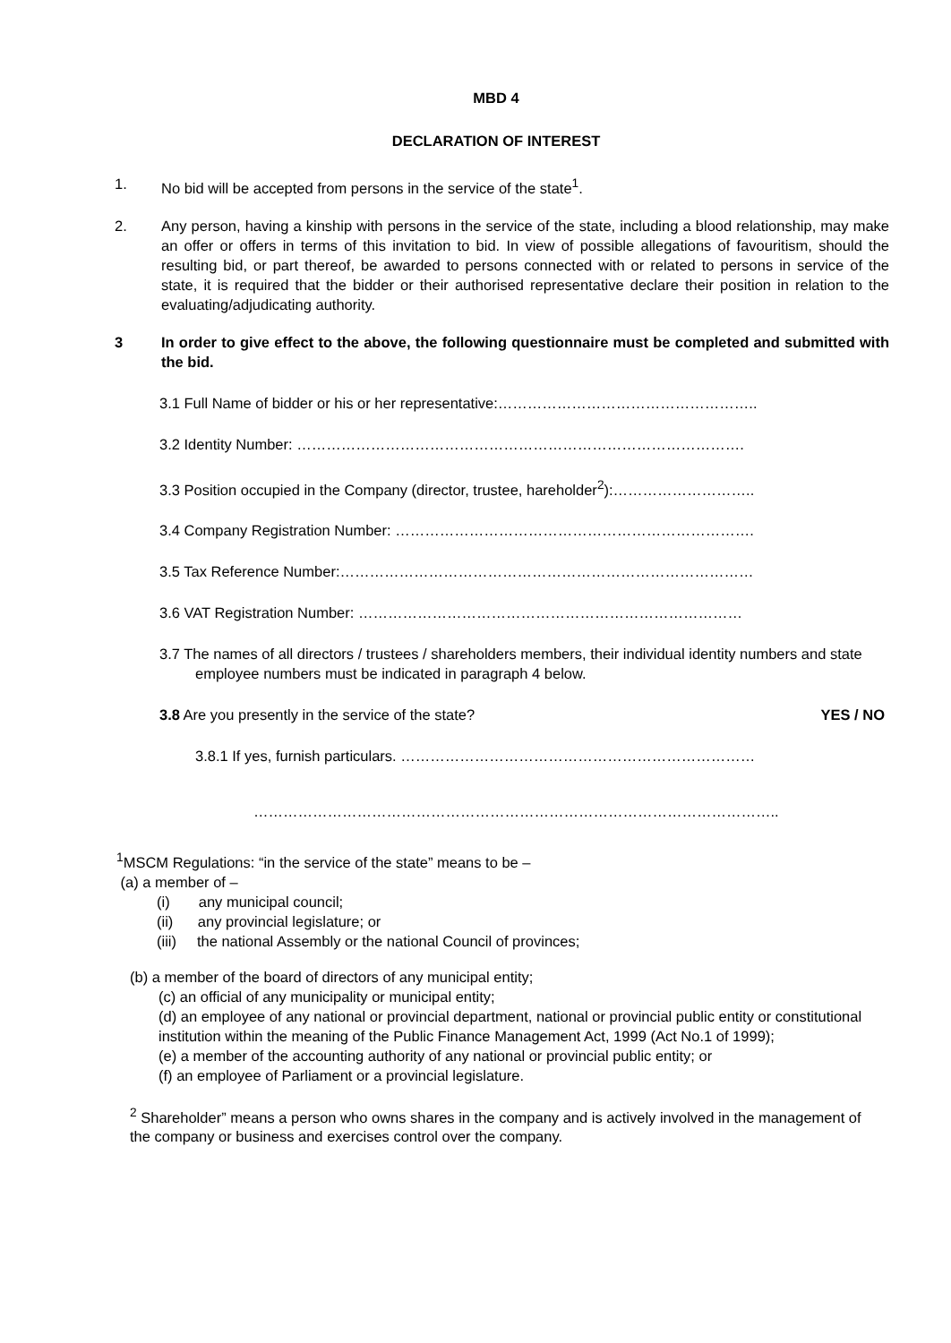MBD 4
DECLARATION OF INTEREST
1. No bid will be accepted from persons in the service of the state<sup>1</sup>.
2. Any person, having a kinship with persons in the service of the state, including a blood relationship, may make an offer or offers in terms of this invitation to bid. In view of possible allegations of favouritism, should the resulting bid, or part thereof, be awarded to persons connected with or related to persons in service of the state, it is required that the bidder or their authorised representative declare their position in relation to the evaluating/adjudicating authority.
3 In order to give effect to the above, the following questionnaire must be completed and submitted with the bid.
3.1 Full Name of bidder or his or her representative:……………………………………………..
3.2 Identity Number: ……………………………………………………………………………….
3.3 Position occupied in the Company (director, trustee, hareholder<sup>2</sup>):………………………..
3.4 Company Registration Number: ……………………………………………………………….
3.5 Tax Reference Number:…………………………………………………………………………
3.6 VAT Registration Number: ……………………………………………………………………
3.7 The names of all directors / trustees / shareholders members, their individual identity numbers and state employee numbers must be indicated in paragraph 4 below.
3.8 Are you presently in the service of the state? YES / NO
3.8.1 If yes, furnish particulars. ………………………………………………………………
……………………………………………………………………………………………..
<sup>1</sup> MSCM Regulations: “in the service of the state” means to be –
(a) a member of –
(i) any municipal council;
(ii) any provincial legislature; or
(iii) the national Assembly or the national Council of provinces;
(b) a member of the board of directors of any municipal entity;
(c) an official of any municipality or municipal entity;
(d) an employee of any national or provincial department, national or provincial public entity or constitutional institution within the meaning of the Public Finance Management Act, 1999 (Act No.1 of 1999);
(e) a member of the accounting authority of any national or provincial public entity; or
(f) an employee of Parliament or a provincial legislature.
<sup>2</sup> Shareholder” means a person who owns shares in the company and is actively involved in the management of the company or business and exercises control over the company.